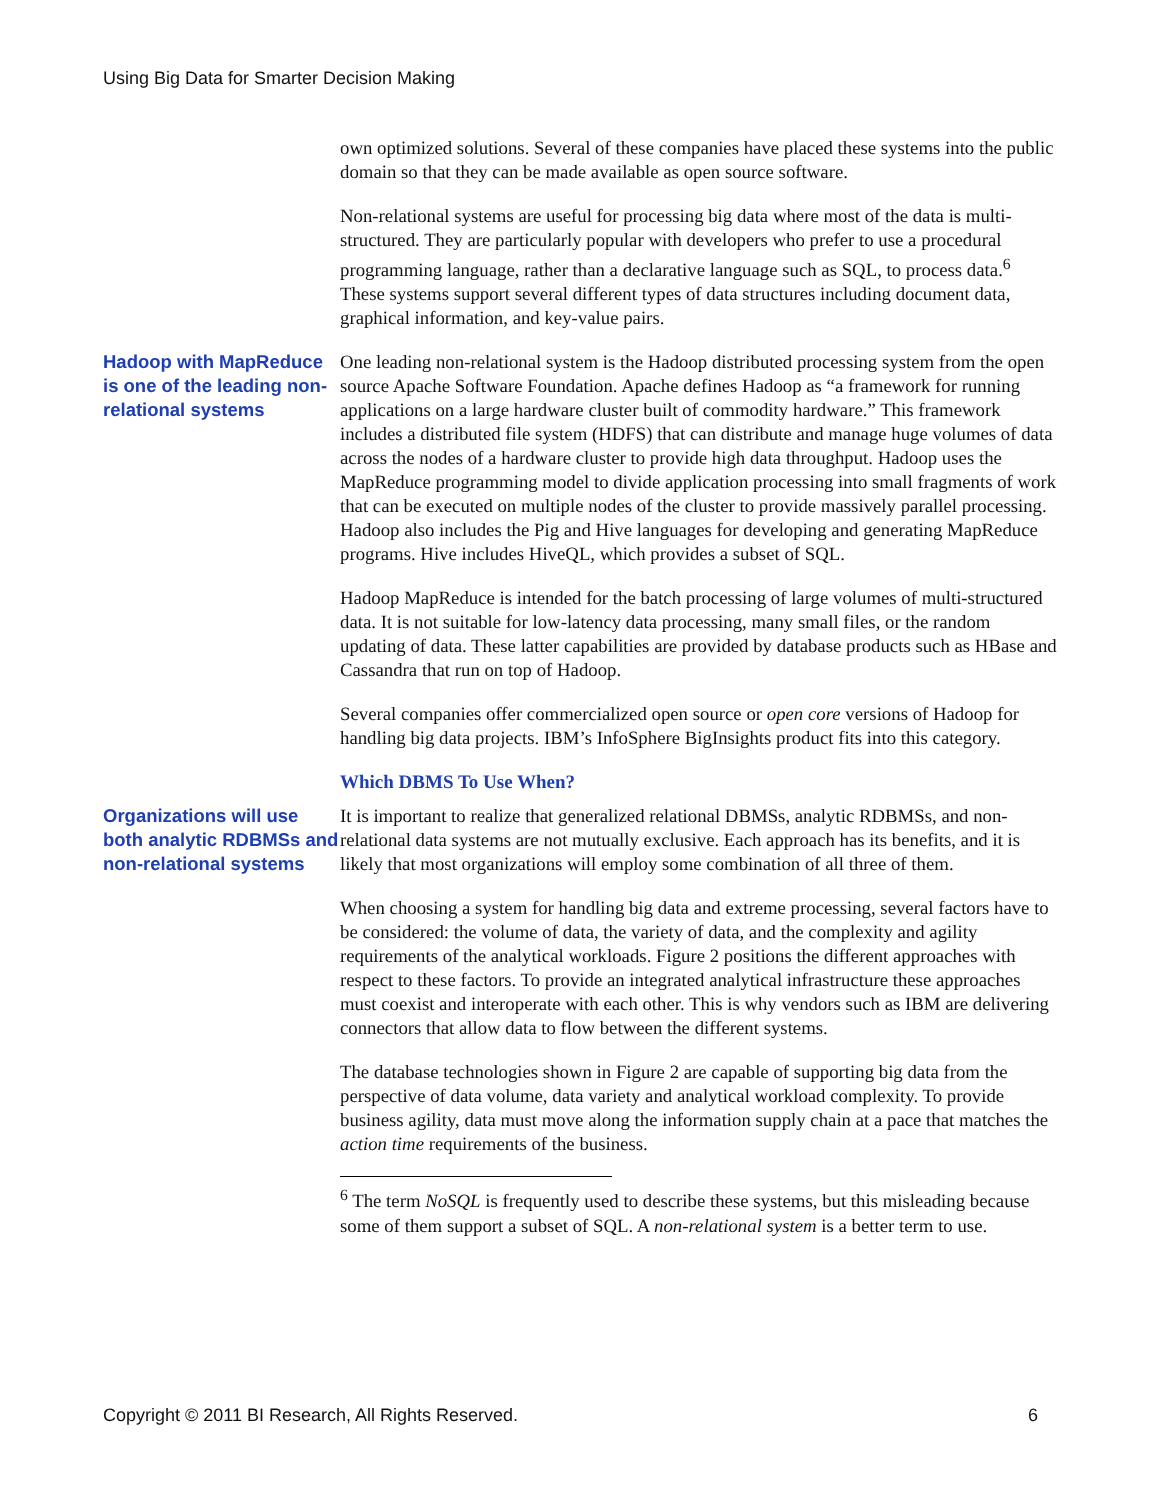Using Big Data for Smarter Decision Making
own optimized solutions. Several of these companies have placed these systems into the public domain so that they can be made available as open source software.
Non-relational systems are useful for processing big data where most of the data is multi-structured. They are particularly popular with developers who prefer to use a procedural programming language, rather than a declarative language such as SQL, to process data.<sup>6</sup> These systems support several different types of data structures including document data, graphical information, and key-value pairs.
Hadoop with MapReduce is one of the leading non-relational systems
One leading non-relational system is the Hadoop distributed processing system from the open source Apache Software Foundation. Apache defines Hadoop as “a framework for running applications on a large hardware cluster built of commodity hardware.” This framework includes a distributed file system (HDFS) that can distribute and manage huge volumes of data across the nodes of a hardware cluster to provide high data throughput. Hadoop uses the MapReduce programming model to divide application processing into small fragments of work that can be executed on multiple nodes of the cluster to provide massively parallel processing. Hadoop also includes the Pig and Hive languages for developing and generating MapReduce programs. Hive includes HiveQL, which provides a subset of SQL.
Hadoop MapReduce is intended for the batch processing of large volumes of multi-structured data. It is not suitable for low-latency data processing, many small files, or the random updating of data. These latter capabilities are provided by database products such as HBase and Cassandra that run on top of Hadoop.
Several companies offer commercialized open source or open core versions of Hadoop for handling big data projects. IBM’s InfoSphere BigInsights product fits into this category.
Which DBMS To Use When?
Organizations will use both analytic RDBMSs and non-relational systems
It is important to realize that generalized relational DBMSs, analytic RDBMSs, and non-relational data systems are not mutually exclusive. Each approach has its benefits, and it is likely that most organizations will employ some combination of all three of them.
When choosing a system for handling big data and extreme processing, several factors have to be considered: the volume of data, the variety of data, and the complexity and agility requirements of the analytical workloads. Figure 2 positions the different approaches with respect to these factors. To provide an integrated analytical infrastructure these approaches must coexist and interoperate with each other. This is why vendors such as IBM are delivering connectors that allow data to flow between the different systems.
The database technologies shown in Figure 2 are capable of supporting big data from the perspective of data volume, data variety and analytical workload complexity. To provide business agility, data must move along the information supply chain at a pace that matches the action time requirements of the business.
<sup>6</sup> The term NoSQL is frequently used to describe these systems, but this misleading because some of them support a subset of SQL. A non-relational system is a better term to use.
Copyright © 2011 BI Research, All Rights Reserved. 6